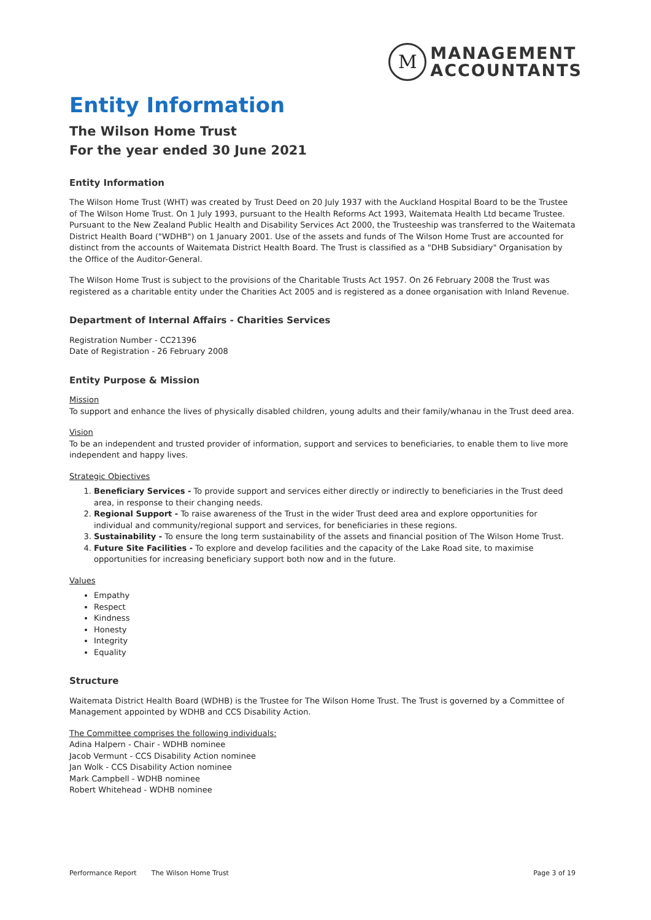M
MANAGEMENT
ACCOUNTANTS
Entity Information
The Wilson Home Trust
For the year ended 30 June 2021
Entity Information
The Wilson Home Trust (WHT) was created by Trust Deed on 20 July 1937 with the Auckland Hospital Board to be the Trustee of The Wilson Home Trust. On 1 July 1993, pursuant to the Health Reforms Act 1993, Waitemata Health Ltd became Trustee. Pursuant to the New Zealand Public Health and Disability Services Act 2000, the Trusteeship was transferred to the Waitemata District Health Board ("WDHB") on 1 January 2001. Use of the assets and funds of The Wilson Home Trust are accounted for distinct from the accounts of Waitemata District Health Board. The Trust is classified as a "DHB Subsidiary" Organisation by the Office of the Auditor-General.
The Wilson Home Trust is subject to the provisions of the Charitable Trusts Act 1957. On 26 February 2008 the Trust was registered as a charitable entity under the Charities Act 2005 and is registered as a donee organisation with Inland Revenue.
Department of Internal Affairs - Charities Services
Registration Number - CC21396
Date of Registration - 26 February 2008
Entity Purpose & Mission
Mission
To support and enhance the lives of physically disabled children, young adults and their family/whanau in the Trust deed area.
Vision
To be an independent and trusted provider of information, support and services to beneficiaries, to enable them to live more independent and happy lives.
Strategic Objectives
1. Beneficiary Services - To provide support and services either directly or indirectly to beneficiaries in the Trust deed area, in response to their changing needs.
2. Regional Support - To raise awareness of the Trust in the wider Trust deed area and explore opportunities for individual and community/regional support and services, for beneficiaries in these regions.
3. Sustainability - To ensure the long term sustainability of the assets and financial position of The Wilson Home Trust.
4. Future Site Facilities - To explore and develop facilities and the capacity of the Lake Road site, to maximise opportunities for increasing beneficiary support both now and in the future.
Values
Empathy
Respect
Kindness
Honesty
Integrity
Equality
Structure
Waitemata District Health Board (WDHB) is the Trustee for The Wilson Home Trust. The Trust is governed by a Committee of Management appointed by WDHB and CCS Disability Action.
The Committee comprises the following individuals:
Adina Halpern - Chair - WDHB nominee
Jacob Vermunt - CCS Disability Action nominee
Jan Wolk - CCS Disability Action nominee
Mark Campbell - WDHB nominee
Robert Whitehead - WDHB nominee
Performance Report The Wilson Home Trust Page 3 of 19